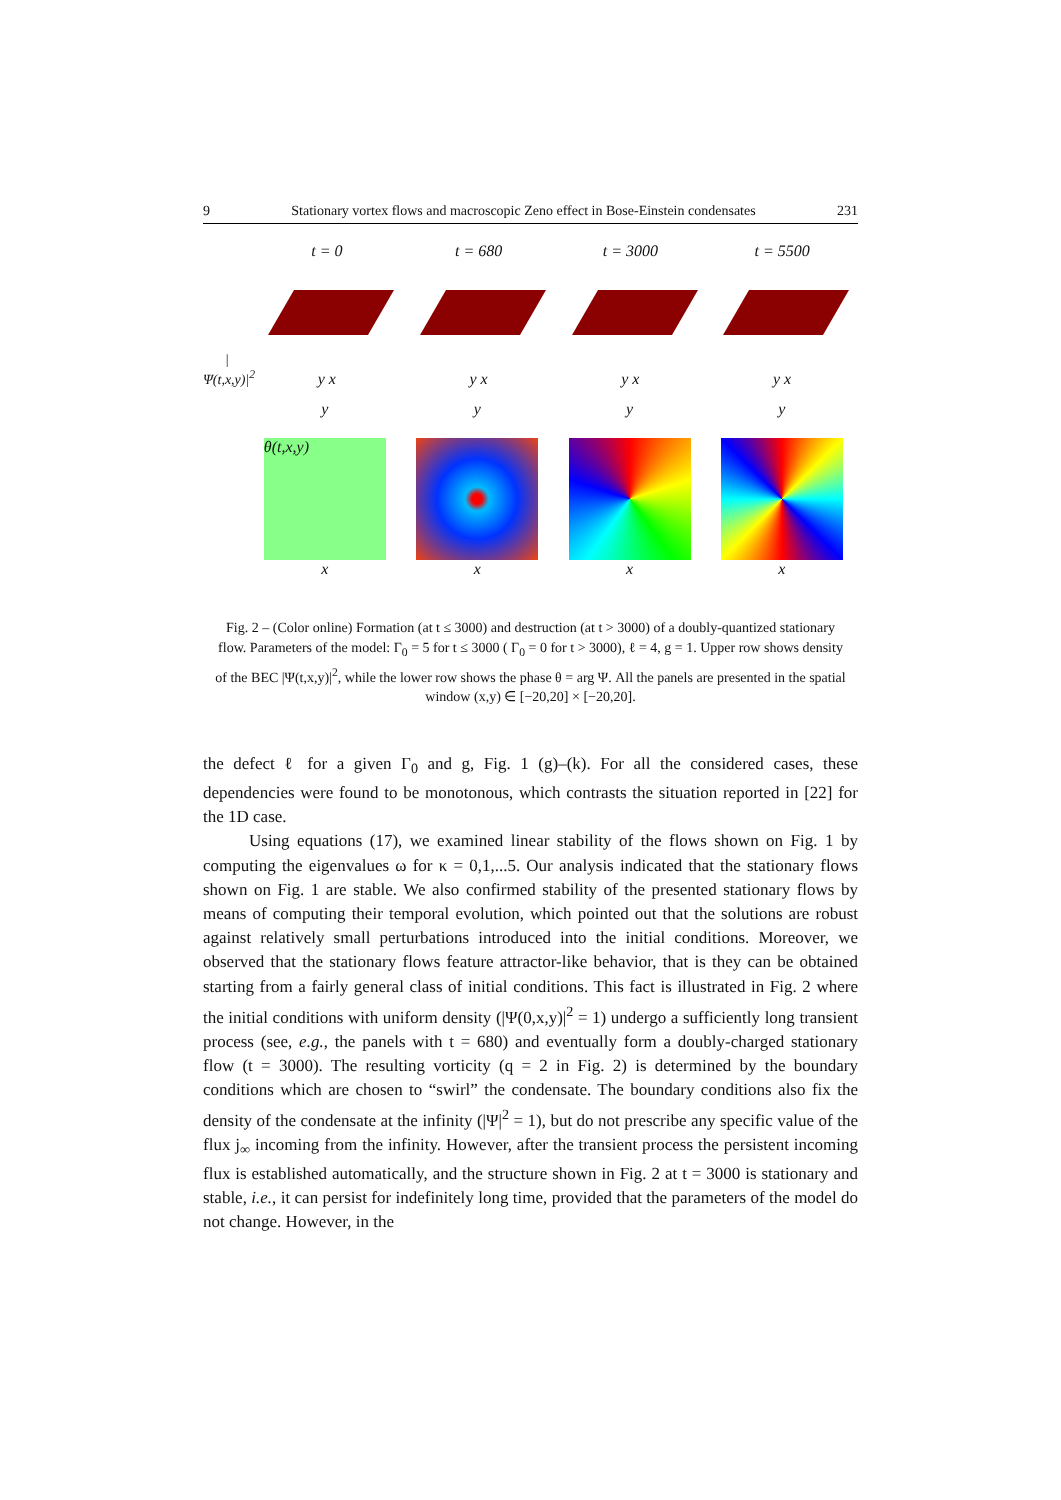9 Stationary vortex flows and macroscopic Zeno effect in Bose-Einstein condensates 231
|Ψ(t,x,y)|<sup>2</sup>
t = 0
y x
t = 680
y x
t = 3000
y x
t = 5500
y x
y
θ(t,x,y)
x
y
x
y
x
y
x
Fig. 2 – (Color online) Formation (at t ≤ 3000) and destruction (at t > 3000) of a doubly-quantized stationary flow. Parameters of the model: Γ<sub>0</sub> = 5 for t ≤ 3000 ( Γ<sub>0</sub> = 0 for t > 3000), ℓ = 4, g = 1. Upper row shows density of the BEC |Ψ(t,x,y)|<sup>2</sup>, while the lower row shows the phase θ = arg Ψ. All the panels are presented in the spatial window (x,y) ∈ [−20,20] × [−20,20].
the defect ℓ for a given Γ<sub>0</sub> and g, Fig. 1 (g)–(k). For all the considered cases, these dependencies were found to be monotonous, which contrasts the situation reported in [22] for the 1D case.
Using equations (17), we examined linear stability of the flows shown on Fig. 1 by computing the eigenvalues ω for κ = 0,1,...5. Our analysis indicated that the stationary flows shown on Fig. 1 are stable. We also confirmed stability of the presented stationary flows by means of computing their temporal evolution, which pointed out that the solutions are robust against relatively small perturbations introduced into the initial conditions. Moreover, we observed that the stationary flows feature attractor-like behavior, that is they can be obtained starting from a fairly general class of initial conditions. This fact is illustrated in Fig. 2 where the initial conditions with uniform density (|Ψ(0,x,y)|<sup>2</sup> = 1) undergo a sufficiently long transient process (see, e.g., the panels with t = 680) and eventually form a doubly-charged stationary flow (t = 3000). The resulting vorticity (q = 2 in Fig. 2) is determined by the boundary conditions which are chosen to “swirl” the condensate. The boundary conditions also fix the density of the condensate at the infinity (|Ψ|<sup>2</sup> = 1), but do not prescribe any specific value of the flux j<sub>∞</sub> incoming from the infinity. However, after the transient process the persistent incoming flux is established automatically, and the structure shown in Fig. 2 at t = 3000 is stationary and stable, i.e., it can persist for indefinitely long time, provided that the parameters of the model do not change. However, in the